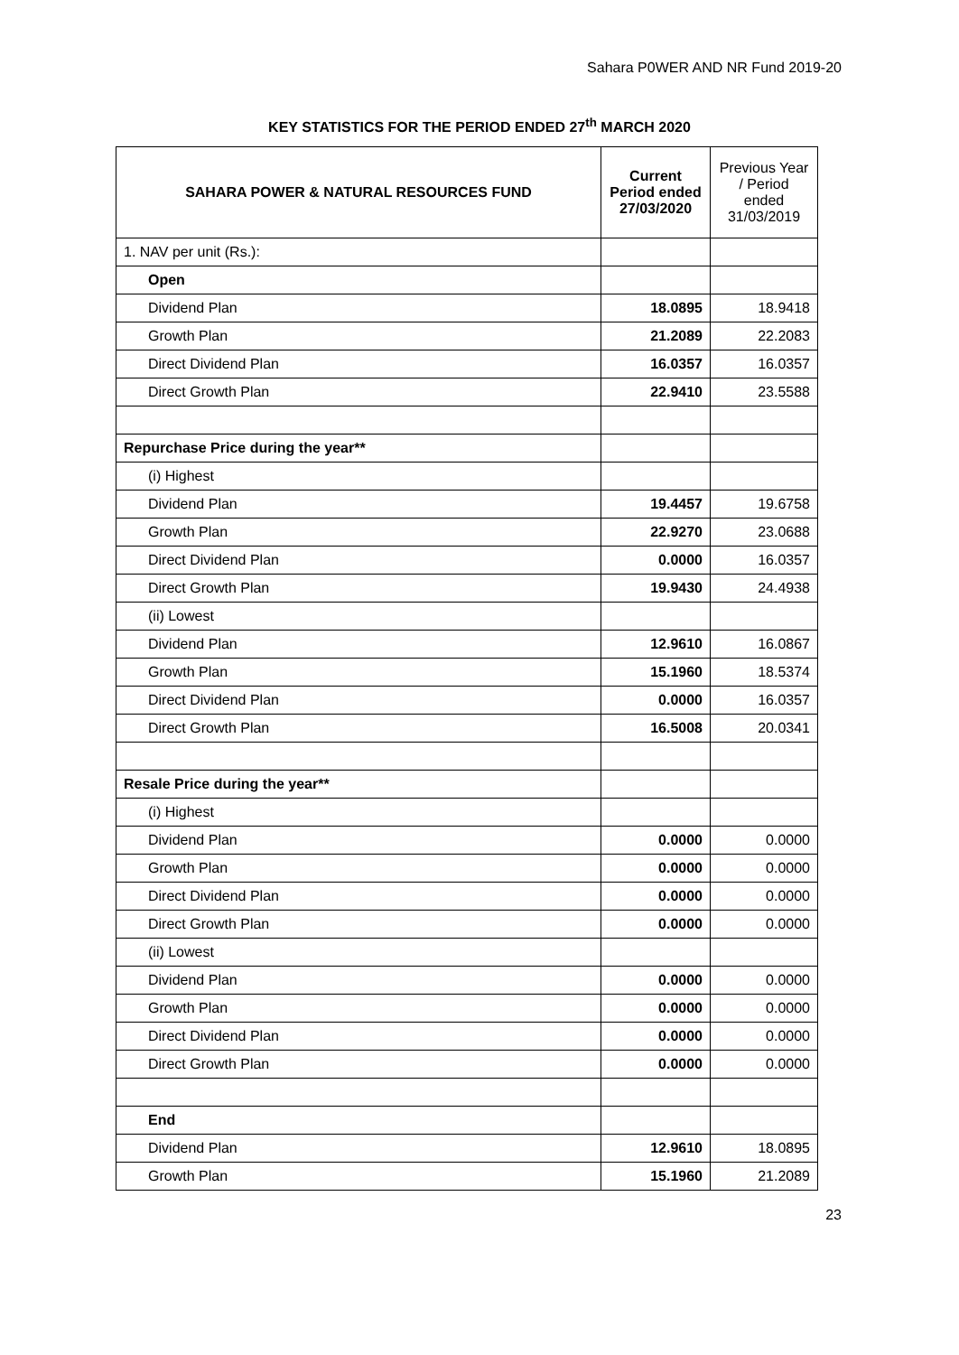Sahara P0WER AND NR Fund 2019-20
KEY STATISTICS FOR THE PERIOD ENDED 27<sup>th</sup> MARCH 2020
| SAHARA POWER & NATURAL RESOURCES FUND | Current Period ended 27/03/2020 | Previous Year / Period ended 31/03/2019 |
| --- | --- | --- |
| 1. NAV per unit (Rs.): | | |
| Open | | |
| Dividend Plan | 18.0895 | 18.9418 |
| Growth Plan | 21.2089 | 22.2083 |
| Direct Dividend Plan | 16.0357 | 16.0357 |
| Direct Growth Plan | 22.9410 | 23.5588 |
| Repurchase Price during the year** | | |
| (i) Highest | | |
| Dividend Plan | 19.4457 | 19.6758 |
| Growth Plan | 22.9270 | 23.0688 |
| Direct Dividend Plan | 0.0000 | 16.0357 |
| Direct Growth Plan | 19.9430 | 24.4938 |
| (ii) Lowest | | |
| Dividend Plan | 12.9610 | 16.0867 |
| Growth Plan | 15.1960 | 18.5374 |
| Direct Dividend Plan | 0.0000 | 16.0357 |
| Direct Growth Plan | 16.5008 | 20.0341 |
| Resale Price during the year** | | |
| (i) Highest | | |
| Dividend Plan | 0.0000 | 0.0000 |
| Growth Plan | 0.0000 | 0.0000 |
| Direct Dividend Plan | 0.0000 | 0.0000 |
| Direct Growth Plan | 0.0000 | 0.0000 |
| (ii) Lowest | | |
| Dividend Plan | 0.0000 | 0.0000 |
| Growth Plan | 0.0000 | 0.0000 |
| Direct Dividend Plan | 0.0000 | 0.0000 |
| Direct Growth Plan | 0.0000 | 0.0000 |
| End | | |
| Dividend Plan | 12.9610 | 18.0895 |
| Growth Plan | 15.1960 | 21.2089 |
23